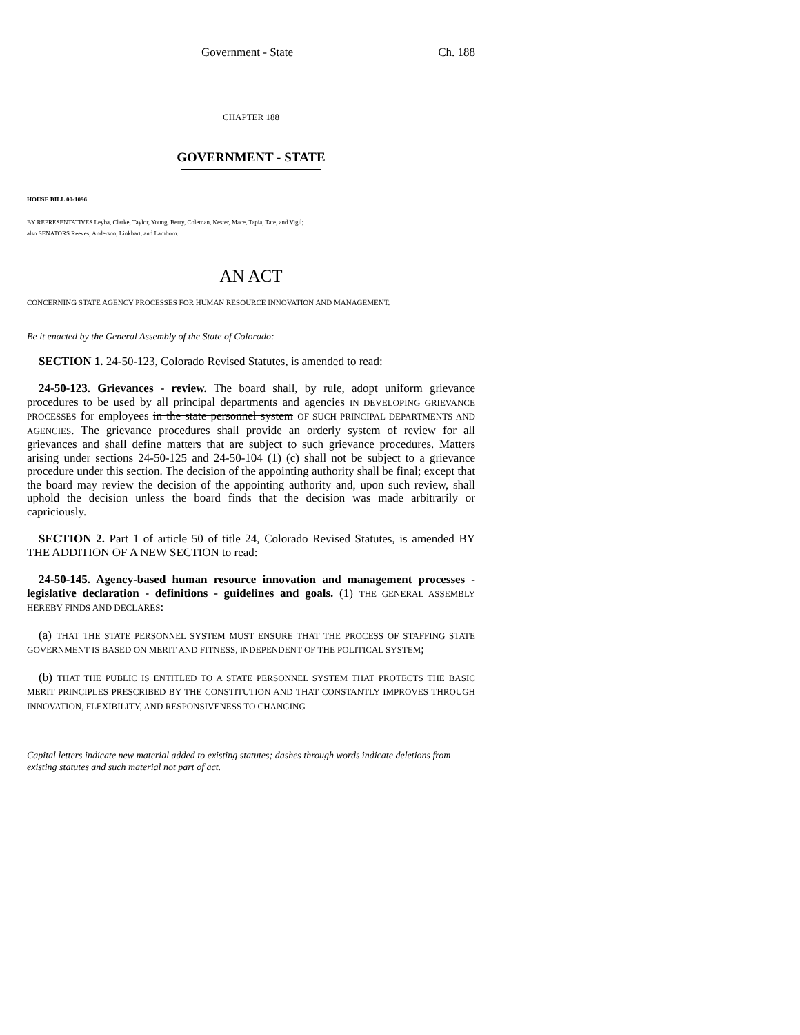Government - State Ch. 188
CHAPTER 188
GOVERNMENT - STATE
HOUSE BILL 00-1096
BY REPRESENTATIVES Leyba, Clarke, Taylor, Young, Berry, Coleman, Kester, Mace, Tapia, Tate, and Vigil;
also SENATORS Reeves, Anderson, Linkhart, and Lamborn.
AN ACT
CONCERNING STATE AGENCY PROCESSES FOR HUMAN RESOURCE INNOVATION AND MANAGEMENT.
Be it enacted by the General Assembly of the State of Colorado:
SECTION 1. 24-50-123, Colorado Revised Statutes, is amended to read:
24-50-123. Grievances - review. The board shall, by rule, adopt uniform grievance procedures to be used by all principal departments and agencies IN DEVELOPING GRIEVANCE PROCESSES for employees in the state personnel system OF SUCH PRINCIPAL DEPARTMENTS AND AGENCIES. The grievance procedures shall provide an orderly system of review for all grievances and shall define matters that are subject to such grievance procedures. Matters arising under sections 24-50-125 and 24-50-104 (1) (c) shall not be subject to a grievance procedure under this section. The decision of the appointing authority shall be final; except that the board may review the decision of the appointing authority and, upon such review, shall uphold the decision unless the board finds that the decision was made arbitrarily or capriciously.
SECTION 2. Part 1 of article 50 of title 24, Colorado Revised Statutes, is amended BY THE ADDITION OF A NEW SECTION to read:
24-50-145. Agency-based human resource innovation and management processes - legislative declaration - definitions - guidelines and goals. (1) THE GENERAL ASSEMBLY HEREBY FINDS AND DECLARES:
(a) THAT THE STATE PERSONNEL SYSTEM MUST ENSURE THAT THE PROCESS OF STAFFING STATE GOVERNMENT IS BASED ON MERIT AND FITNESS, INDEPENDENT OF THE POLITICAL SYSTEM;
(b) THAT THE PUBLIC IS ENTITLED TO A STATE PERSONNEL SYSTEM THAT PROTECTS THE BASIC MERIT PRINCIPLES PRESCRIBED BY THE CONSTITUTION AND THAT CONSTANTLY IMPROVES THROUGH INNOVATION, FLEXIBILITY, AND RESPONSIVENESS TO CHANGING
Capital letters indicate new material added to existing statutes; dashes through words indicate deletions from existing statutes and such material not part of act.